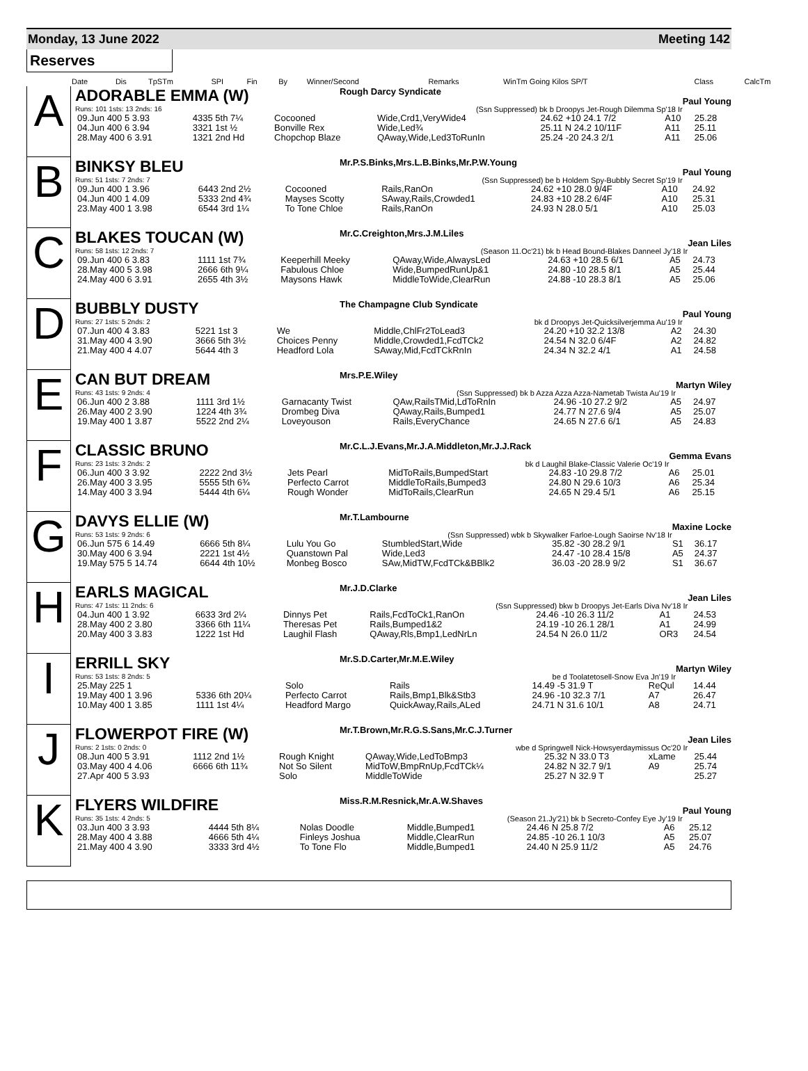Monday, 13 June 2022 Meeting 142
Reserves
| Date | Dis | TpSTm | SPI | Fin | By | Winner/Second | Remarks | WinTm Going Kilos SP/T | Class | CalcTm |
A
ADORABLE EMMA (W) Rough Darcy Syndicate Paul Young
Runs: 101 1sts: 13 2nds: 16 (Ssn Suppressed) bk b Droopys Jet-Rough Dilemma Sp'18 Ir
| 09.Jun 400 5 3.93 | 4335 5th 7¼ | Cocooned | Wide,Crd1,VeryWide4 | 24.62 +10 24.1 7/2 | A10 | 25.28 |
| 04.Jun 400 6 3.94 | 3321 1st ½ | Bonville Rex | Wide,Led¾ | 25.11 N 24.2 10/11F | A11 | 25.11 |
| 28.May 400 6 3.91 | 1321 2nd Hd | Chopchop Blaze | QAway,Wide,Led3ToRunIn | 25.24 -20 24.3 2/1 | A11 | 25.06 |
B
BINKSY BLEU Mr.P.S.Binks,Mrs.L.B.Binks,Mr.P.W.Young Paul Young
Runs: 51 1sts: 7 2nds: 7 (Ssn Suppressed) be b Holdem Spy-Bubbly Secret Sp'19 Ir
| 09.Jun 400 1 3.96 | 6443 2nd 2½ | Cocooned | Rails,RanOn | 24.62 +10 28.0 9/4F | A10 | 24.92 |
| 04.Jun 400 1 4.09 | 5333 2nd 4¾ | Mayses Scotty | SAway,Rails,Crowded1 | 24.83 +10 28.2 6/4F | A10 | 25.31 |
| 23.May 400 1 3.98 | 6544 3rd 1¼ | To Tone Chloe | Rails,RanOn | 24.93 N 28.0 5/1 | A10 | 25.03 |
C
BLAKES TOUCAN (W) Mr.C.Creighton,Mrs.J.M.Liles Jean Liles
Runs: 58 1sts: 12 2nds: 7 (Season 11.Oc'21) bk b Head Bound-Blakes Danneel Jy'18 Ir
| 09.Jun 400 6 3.83 | 1111 1st 7¾ | Keeperhill Meeky | QAway,Wide,AlwaysLed | 24.63 +10 28.5 6/1 | A5 | 24.73 |
| 28.May 400 5 3.98 | 2666 6th 9¼ | Fabulous Chloe | Wide,BumpedRunUp&1 | 24.80 -10 28.5 8/1 | A5 | 25.44 |
| 24.May 400 6 3.91 | 2655 4th 3½ | Maysons Hawk | MiddleToWide,ClearRun | 24.88 -10 28.3 8/1 | A5 | 25.06 |
D
BUBBLY DUSTY The Champagne Club Syndicate Paul Young
Runs: 27 1sts: 5 2nds: 2 bk d Droopys Jet-Quicksilverjemma Au'19 Ir
| 07.Jun 400 4 3.83 | 5221 1st 3 | We | Middle,ChlFr2ToLead3 | 24.20 +10 32.2 13/8 | A2 | 24.30 |
| 31.May 400 4 3.90 | 3666 5th 3½ | Choices Penny | Middle,Crowded1,FcdTCk2 | 24.54 N 32.0 6/4F | A2 | 24.82 |
| 21.May 400 4 4.07 | 5644 4th 3 | Headford Lola | SAway,Mid,FcdTCkRnIn | 24.34 N 32.2 4/1 | A1 | 24.58 |
E
CAN BUT DREAM Mrs.P.E.Wiley Martyn Wiley
Runs: 43 1sts: 9 2nds: 4 (Ssn Suppressed) bk b Azza Azza Azza-Nametab Twista Au'19 Ir
| 06.Jun 400 2 3.88 | 1111 3rd 1½ | Garnacanty Twist | QAw,RailsTMid,LdToRnIn | 24.96 -10 27.2 9/2 | A5 | 24.97 |
| 26.May 400 2 3.90 | 1224 4th 3¾ | Drombeg Diva | QAway,Rails,Bumped1 | 24.77 N 27.6 9/4 | A5 | 25.07 |
| 19.May 400 1 3.87 | 5522 2nd 2¼ | Loveyouson | Rails,EveryChance | 24.65 N 27.6 6/1 | A5 | 24.83 |
F
CLASSIC BRUNO Mr.C.L.J.Evans,Mr.J.A.Middleton,Mr.J.J.Rack Gemma Evans
Runs: 23 1sts: 3 2nds: 2 bk d Laughil Blake-Classic Valerie Oc'19 Ir
| 06.Jun 400 3 3.92 | 2222 2nd 3½ | Jets Pearl | MidToRails,BumpedStart | 24.83 -10 29.8 7/2 | A6 | 25.01 |
| 26.May 400 3 3.95 | 5555 5th 6¾ | Perfecto Carrot | MiddleToRails,Bumped3 | 24.80 N 29.6 10/3 | A6 | 25.34 |
| 14.May 400 3 3.94 | 5444 4th 6¼ | Rough Wonder | MidToRails,ClearRun | 24.65 N 29.4 5/1 | A6 | 25.15 |
G
DAVYS ELLIE (W) Mr.T.Lambourne Maxine Locke
Runs: 53 1sts: 9 2nds: 6 (Ssn Suppressed) wbk b Skywalker Farloe-Lough Saoirse Nv'18 Ir
| 06.Jun 575 6 14.49 | 6666 5th 8¼ | Lulu You Go | StumbledStart,Wide | 35.82 -30 28.2 9/1 | S1 | 36.17 |
| 30.May 400 6 3.94 | 2221 1st 4½ | Quanstown Pal | Wide,Led3 | 24.47 -10 28.4 15/8 | A5 | 24.37 |
| 19.May 575 5 14.74 | 6644 4th 10½ | Monbeg Bosco | SAw,MidTW,FcdTCk&BBlk2 | 36.03 -20 28.9 9/2 | S1 | 36.67 |
H
EARLS MAGICAL Mr.J.D.Clarke Jean Liles
Runs: 47 1sts: 11 2nds: 6 (Ssn Suppressed) bkw b Droopys Jet-Earls Diva Nv'18 Ir
| 04.Jun 400 1 3.92 | 6633 3rd 2¼ | Dinnys Pet | Rails,FcdToCk1,RanOn | 24.46 -10 26.3 11/2 | A1 | 24.53 |
| 28.May 400 2 3.80 | 3366 6th 11¼ | Theresas Pet | Rails,Bumped1&2 | 24.19 -10 26.1 28/1 | A1 | 24.99 |
| 20.May 400 3 3.83 | 1222 1st Hd | Laughil Flash | QAway,Rls,Bmp1,LedNrLn | 24.54 N 26.0 11/2 | OR3 | 24.54 |
I
ERRILL SKY Mr.S.D.Carter,Mr.M.E.Wiley Martyn Wiley
Runs: 53 1sts: 8 2nds: 5 be d Toolatetosell-Snow Eva Jn'19 Ir
| 25.May 225 1 | | Solo | Rails | 14.49 -5 31.9 T | ReQul | 14.44 |
| 19.May 400 1 3.96 | 5336 6th 20¼ | Perfecto Carrot | Rails,Bmp1,Blk&Stb3 | 24.96 -10 32.3 7/1 | A7 | 26.47 |
| 10.May 400 1 3.85 | 1111 1st 4¼ | Headford Margo | QuickAway,Rails,ALed | 24.71 N 31.6 10/1 | A8 | 24.71 |
J
FLOWERPOT FIRE (W) Mr.T.Brown,Mr.R.G.S.Sans,Mr.C.J.Turner Jean Liles
Runs: 2 1sts: 0 2nds: 0 wbe d Springwell Nick-Howsyerdaymissus Oc'20 Ir
| 08.Jun 400 5 3.91 | 1112 2nd 1½ | Rough Knight | QAway,Wide,LedToBmp3 | 25.32 N 33.0 T3 | xLame | 25.44 |
| 03.May 400 4 4.06 | 6666 6th 11¾ | Not So Silent | MidToW,BmpRnUp,FcdTCk¼ | 24.82 N 32.7 9/1 | A9 | 25.74 |
| 27.Apr 400 5 3.93 | | Solo | MiddleToWide | 25.27 N 32.9 T | | 25.27 |
K
FLYERS WILDFIRE Miss.R.M.Resnick,Mr.A.W.Shaves Paul Young
Runs: 35 1sts: 4 2nds: 5 (Season 21.Jy'21) bk b Secreto-Confey Eye Jy'19 Ir
| 03.Jun 400 3 3.93 | 4444 5th 8¼ | Nolas Doodle | Middle,Bumped1 | 24.46 N 25.8 7/2 | A6 | 25.12 |
| 28.May 400 4 3.88 | 4666 5th 4¼ | Finleys Joshua | Middle,ClearRun | 24.85 -10 26.1 10/3 | A5 | 25.07 |
| 21.May 400 4 3.90 | 3333 3rd 4½ | To Tone Flo | Middle,Bumped1 | 24.40 N 25.9 11/2 | A5 | 24.76 |